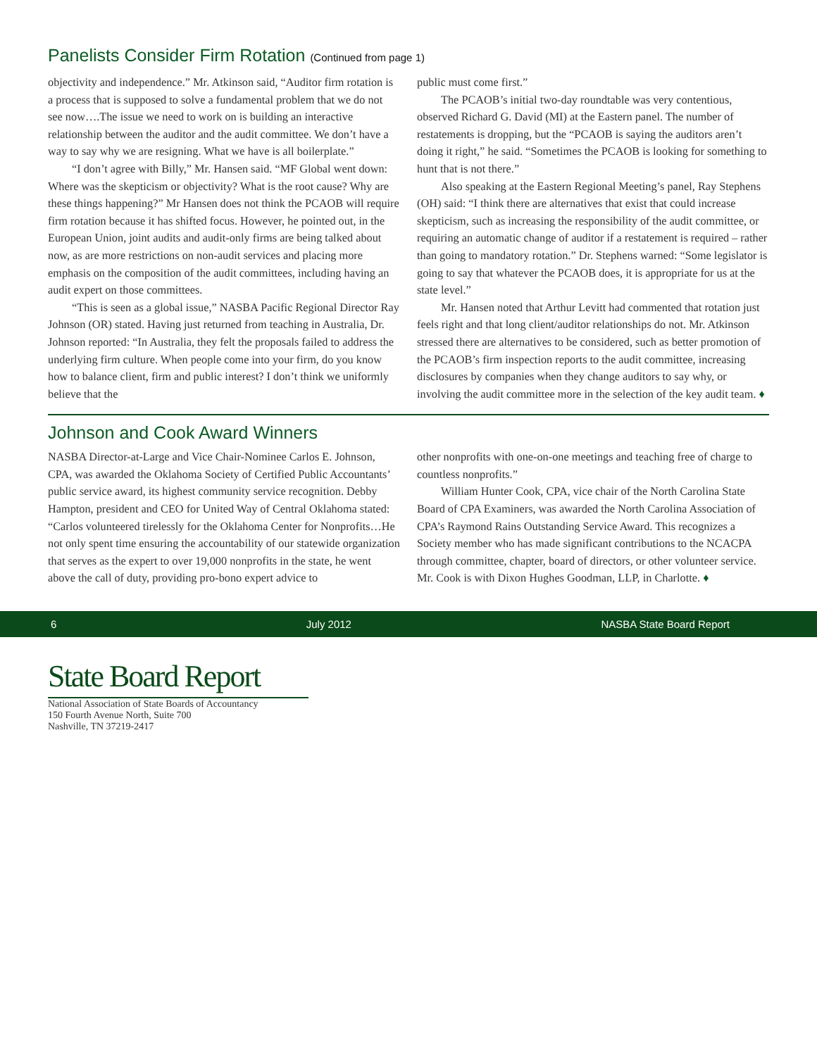Panelists Consider Firm Rotation (Continued from page 1)
objectivity and independence.” Mr. Atkinson said, “Auditor firm rotation is a process that is supposed to solve a fundamental problem that we do not see now….The issue we need to work on is building an interactive relationship between the auditor and the audit committee. We don’t have a way to say why we are resigning. What we have is all boilerplate.”
“I don’t agree with Billy,” Mr. Hansen said. “MF Global went down: Where was the skepticism or objectivity? What is the root cause? Why are these things happening?” Mr Hansen does not think the PCAOB will require firm rotation because it has shifted focus. However, he pointed out, in the European Union, joint audits and audit-only firms are being talked about now, as are more restrictions on non-audit services and placing more emphasis on the composition of the audit committees, including having an audit expert on those committees.
“This is seen as a global issue,” NASBA Pacific Regional Director Ray Johnson (OR) stated. Having just returned from teaching in Australia, Dr. Johnson reported: “In Australia, they felt the proposals failed to address the underlying firm culture. When people come into your firm, do you know how to balance client, firm and public interest? I don’t think we uniformly believe that the
public must come first.”
The PCAOB’s initial two-day roundtable was very contentious, observed Richard G. David (MI) at the Eastern panel. The number of restatements is dropping, but the “PCAOB is saying the auditors aren’t doing it right,” he said. “Sometimes the PCAOB is looking for something to hunt that is not there.”
Also speaking at the Eastern Regional Meeting’s panel, Ray Stephens (OH) said: “I think there are alternatives that exist that could increase skepticism, such as increasing the responsibility of the audit committee, or requiring an automatic change of auditor if a restatement is required – rather than going to mandatory rotation.” Dr. Stephens warned: “Some legislator is going to say that whatever the PCAOB does, it is appropriate for us at the state level.”
Mr. Hansen noted that Arthur Levitt had commented that rotation just feels right and that long client/auditor relationships do not. Mr. Atkinson stressed there are alternatives to be considered, such as better promotion of the PCAOB’s firm inspection reports to the audit committee, increasing disclosures by companies when they change auditors to say why, or involving the audit committee more in the selection of the key audit team. ♦
Johnson and Cook Award Winners
NASBA Director-at-Large and Vice Chair-Nominee Carlos E. Johnson, CPA, was awarded the Oklahoma Society of Certified Public Accountants’ public service award, its highest community service recognition. Debby Hampton, president and CEO for United Way of Central Oklahoma stated: “Carlos volunteered tirelessly for the Oklahoma Center for Nonprofits…He not only spent time ensuring the accountability of our statewide organization that serves as the expert to over 19,000 nonprofits in the state, he went above the call of duty, providing pro-bono expert advice to
other nonprofits with one-on-one meetings and teaching free of charge to countless nonprofits.”
William Hunter Cook, CPA, vice chair of the North Carolina State Board of CPA Examiners, was awarded the North Carolina Association of CPA’s Raymond Rains Outstanding Service Award. This recognizes a Society member who has made significant contributions to the NCACPA through committee, chapter, board of directors, or other volunteer service. Mr. Cook is with Dixon Hughes Goodman, LLP, in Charlotte. ♦
6 July 2012 NASBA State Board Report
State Board Report
National Association of State Boards of Accountancy
150 Fourth Avenue North, Suite 700
Nashville, TN 37219-2417